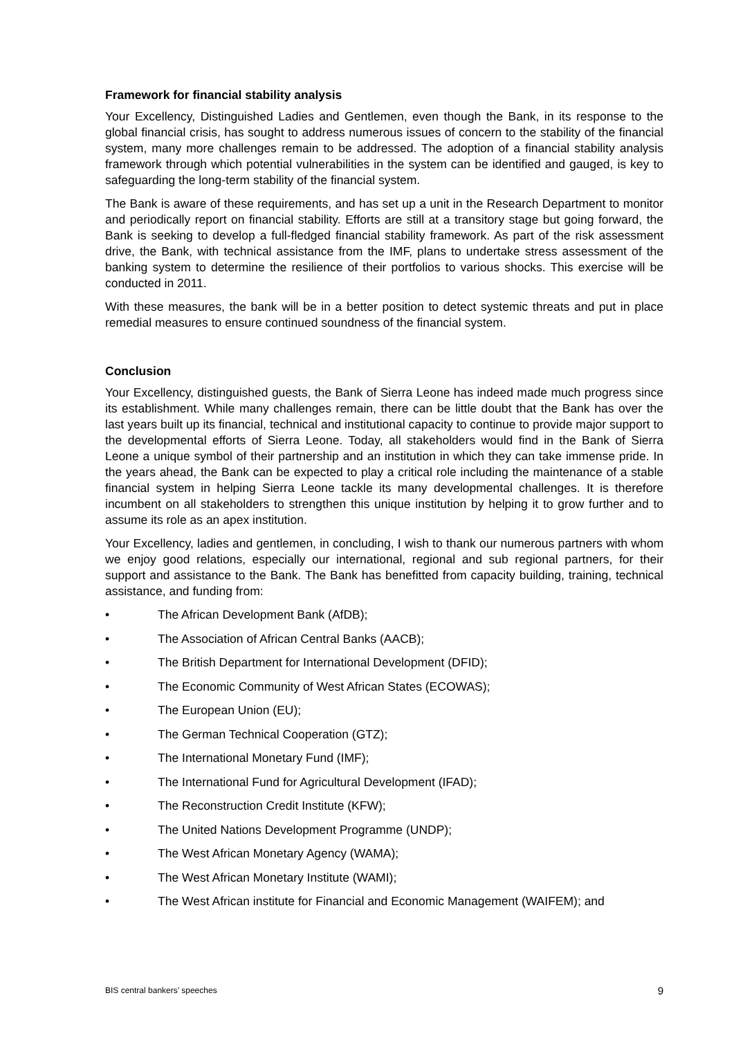Framework for financial stability analysis
Your Excellency, Distinguished Ladies and Gentlemen, even though the Bank, in its response to the global financial crisis, has sought to address numerous issues of concern to the stability of the financial system, many more challenges remain to be addressed. The adoption of a financial stability analysis framework through which potential vulnerabilities in the system can be identified and gauged, is key to safeguarding the long-term stability of the financial system.
The Bank is aware of these requirements, and has set up a unit in the Research Department to monitor and periodically report on financial stability. Efforts are still at a transitory stage but going forward, the Bank is seeking to develop a full-fledged financial stability framework. As part of the risk assessment drive, the Bank, with technical assistance from the IMF, plans to undertake stress assessment of the banking system to determine the resilience of their portfolios to various shocks. This exercise will be conducted in 2011.
With these measures, the bank will be in a better position to detect systemic threats and put in place remedial measures to ensure continued soundness of the financial system.
Conclusion
Your Excellency, distinguished guests, the Bank of Sierra Leone has indeed made much progress since its establishment. While many challenges remain, there can be little doubt that the Bank has over the last years built up its financial, technical and institutional capacity to continue to provide major support to the developmental efforts of Sierra Leone. Today, all stakeholders would find in the Bank of Sierra Leone a unique symbol of their partnership and an institution in which they can take immense pride. In the years ahead, the Bank can be expected to play a critical role including the maintenance of a stable financial system in helping Sierra Leone tackle its many developmental challenges. It is therefore incumbent on all stakeholders to strengthen this unique institution by helping it to grow further and to assume its role as an apex institution.
Your Excellency, ladies and gentlemen, in concluding, I wish to thank our numerous partners with whom we enjoy good relations, especially our international, regional and sub regional partners, for their support and assistance to the Bank. The Bank has benefitted from capacity building, training, technical assistance, and funding from:
• The African Development Bank (AfDB);
• The Association of African Central Banks (AACB);
• The British Department for International Development (DFID);
• The Economic Community of West African States (ECOWAS);
• The European Union (EU);
• The German Technical Cooperation (GTZ);
• The International Monetary Fund (IMF);
• The International Fund for Agricultural Development (IFAD);
• The Reconstruction Credit Institute (KFW);
• The United Nations Development Programme (UNDP);
• The West African Monetary Agency (WAMA);
• The West African Monetary Institute (WAMI);
• The West African institute for Financial and Economic Management (WAIFEM); and
BIS central bankers’ speeches 9